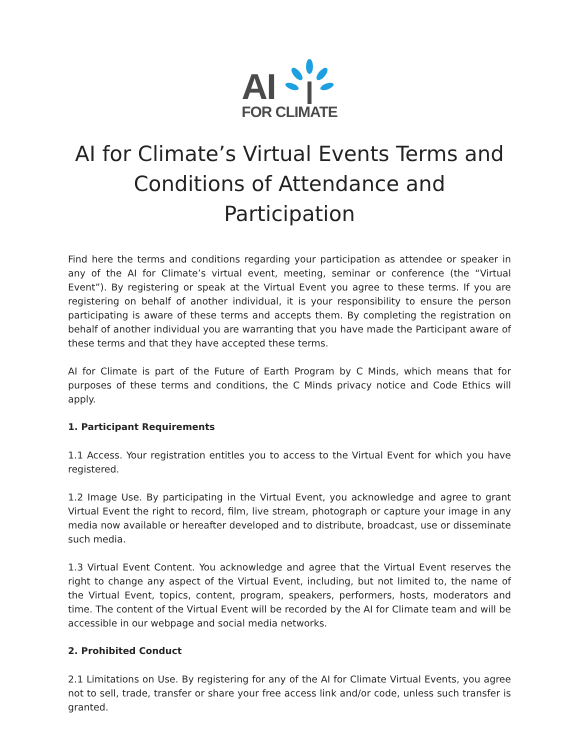AI
FOR CLIMATE
AI for Climate’s Virtual Events Terms and Conditions of Attendance and Participation
Find here the terms and conditions regarding your participation as attendee or speaker in any of the AI for Climate’s virtual event, meeting, seminar or conference (the “Virtual Event”). By registering or speak at the Virtual Event you agree to these terms. If you are registering on behalf of another individual, it is your responsibility to ensure the person participating is aware of these terms and accepts them. By completing the registration on behalf of another individual you are warranting that you have made the Participant aware of these terms and that they have accepted these terms.
AI for Climate is part of the Future of Earth Program by C Minds, which means that for purposes of these terms and conditions, the C Minds privacy notice and Code Ethics will apply.
1. Participant Requirements
1.1 Access. Your registration entitles you to access to the Virtual Event for which you have registered.
1.2 Image Use. By participating in the Virtual Event, you acknowledge and agree to grant Virtual Event the right to record, film, live stream, photograph or capture your image in any media now available or hereafter developed and to distribute, broadcast, use or disseminate such media.
1.3 Virtual Event Content. You acknowledge and agree that the Virtual Event reserves the right to change any aspect of the Virtual Event, including, but not limited to, the name of the Virtual Event, topics, content, program, speakers, performers, hosts, moderators and time. The content of the Virtual Event will be recorded by the AI for Climate team and will be accessible in our webpage and social media networks.
2. Prohibited Conduct
2.1 Limitations on Use. By registering for any of the AI for Climate Virtual Events, you agree not to sell, trade, transfer or share your free access link and/or code, unless such transfer is granted.